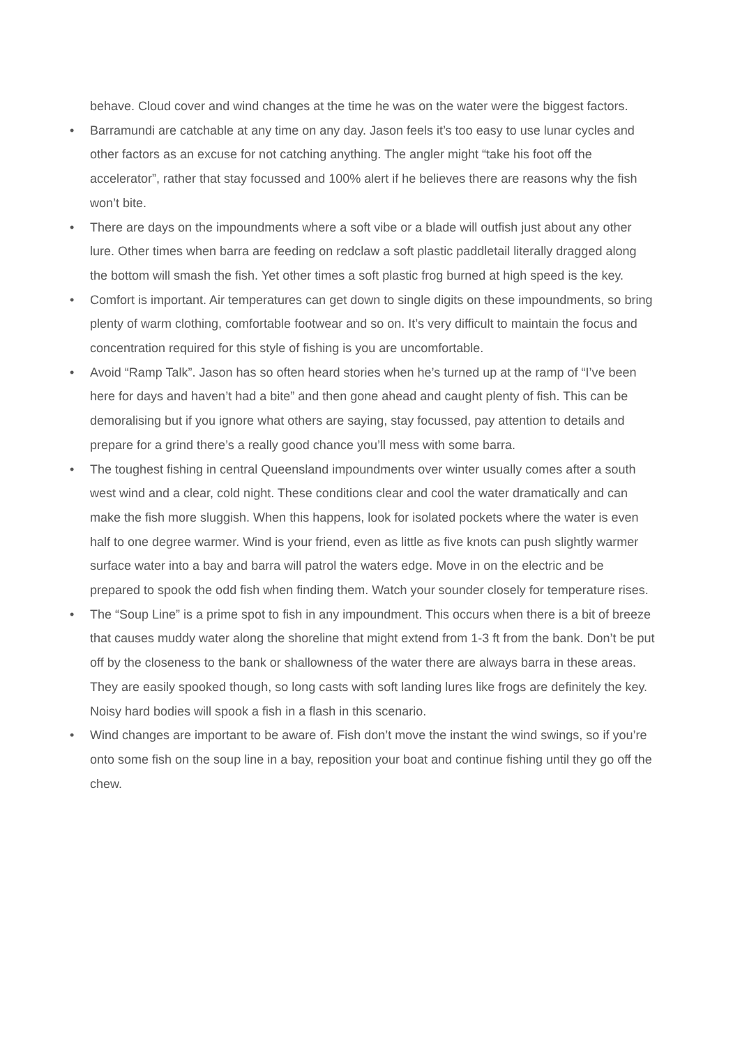behave. Cloud cover and wind changes at the time he was on the water were the biggest factors.
• Barramundi are catchable at any time on any day. Jason feels it’s too easy to use lunar cycles and other factors as an excuse for not catching anything. The angler might “take his foot off the accelerator”, rather that stay focussed and 100% alert if he believes there are reasons why the fish won’t bite.
• There are days on the impoundments where a soft vibe or a blade will outfish just about any other lure. Other times when barra are feeding on redclaw a soft plastic paddletail literally dragged along the bottom will smash the fish. Yet other times a soft plastic frog burned at high speed is the key.
• Comfort is important. Air temperatures can get down to single digits on these impoundments, so bring plenty of warm clothing, comfortable footwear and so on. It’s very difficult to maintain the focus and concentration required for this style of fishing is you are uncomfortable.
• Avoid “Ramp Talk”. Jason has so often heard stories when he’s turned up at the ramp of “I’ve been here for days and haven’t had a bite” and then gone ahead and caught plenty of fish. This can be demoralising but if you ignore what others are saying, stay focussed, pay attention to details and prepare for a grind there’s a really good chance you’ll mess with some barra.
• The toughest fishing in central Queensland impoundments over winter usually comes after a south west wind and a clear, cold night. These conditions clear and cool the water dramatically and can make the fish more sluggish. When this happens, look for isolated pockets where the water is even half to one degree warmer. Wind is your friend, even as little as five knots can push slightly warmer surface water into a bay and barra will patrol the waters edge. Move in on the electric and be prepared to spook the odd fish when finding them. Watch your sounder closely for temperature rises.
• The “Soup Line” is a prime spot to fish in any impoundment. This occurs when there is a bit of breeze that causes muddy water along the shoreline that might extend from 1-3 ft from the bank. Don’t be put off by the closeness to the bank or shallowness of the water there are always barra in these areas. They are easily spooked though, so long casts with soft landing lures like frogs are definitely the key. Noisy hard bodies will spook a fish in a flash in this scenario.
• Wind changes are important to be aware of. Fish don’t move the instant the wind swings, so if you’re onto some fish on the soup line in a bay, reposition your boat and continue fishing until they go off the chew.